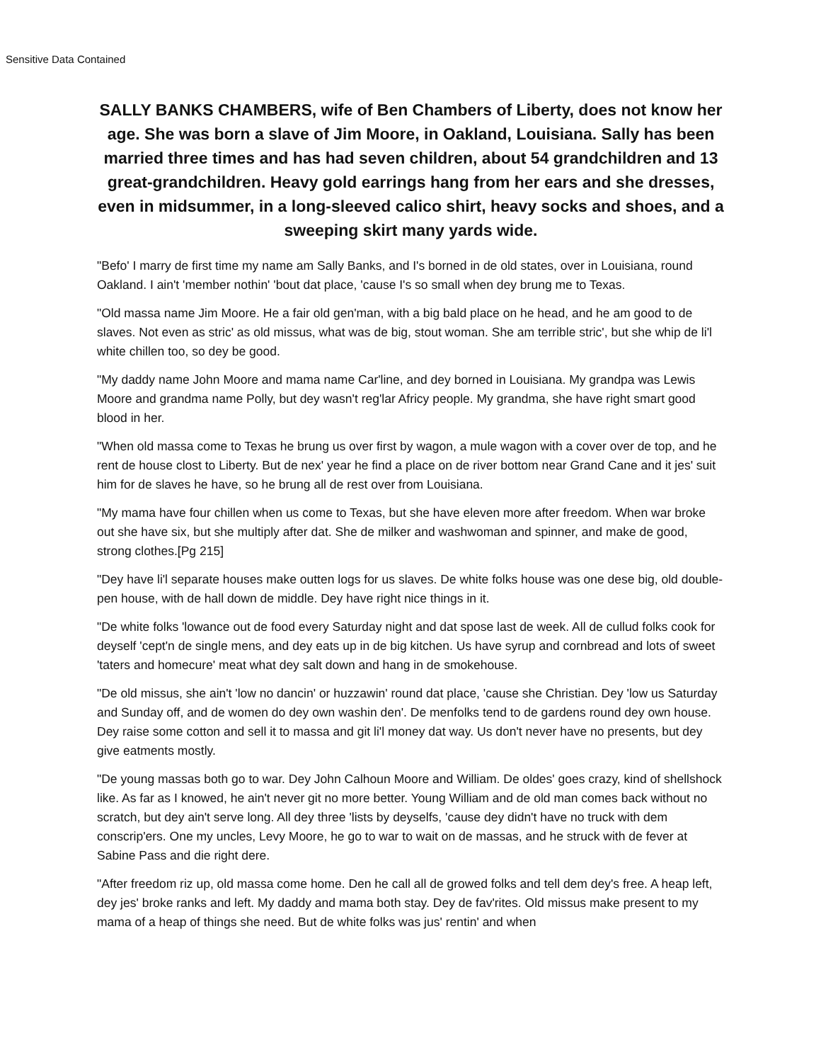Sensitive Data Contained
SALLY BANKS CHAMBERS, wife of Ben Chambers of Liberty, does not know her age. She was born a slave of Jim Moore, in Oakland, Louisiana. Sally has been married three times and has had seven children, about 54 grandchildren and 13 great-grandchildren. Heavy gold earrings hang from her ears and she dresses, even in midsummer, in a long-sleeved calico shirt, heavy socks and shoes, and a sweeping skirt many yards wide.
"Befo' I marry de first time my name am Sally Banks, and I's borned in de old states, over in Louisiana, round Oakland. I ain't 'member nothin' 'bout dat place, 'cause I's so small when dey brung me to Texas.
"Old massa name Jim Moore. He a fair old gen'man, with a big bald place on he head, and he am good to de slaves. Not even as stric' as old missus, what was de big, stout woman. She am terrible stric', but she whip de li'l white chillen too, so dey be good.
"My daddy name John Moore and mama name Car'line, and dey borned in Louisiana. My grandpa was Lewis Moore and grandma name Polly, but dey wasn't reg'lar Africy people. My grandma, she have right smart good blood in her.
"When old massa come to Texas he brung us over first by wagon, a mule wagon with a cover over de top, and he rent de house clost to Liberty. But de nex' year he find a place on de river bottom near Grand Cane and it jes' suit him for de slaves he have, so he brung all de rest over from Louisiana.
"My mama have four chillen when us come to Texas, but she have eleven more after freedom. When war broke out she have six, but she multiply after dat. She de milker and washwoman and spinner, and make de good, strong clothes.[Pg 215]
"Dey have li'l separate houses make outten logs for us slaves. De white folks house was one dese big, old double-pen house, with de hall down de middle. Dey have right nice things in it.
"De white folks 'lowance out de food every Saturday night and dat spose last de week. All de cullud folks cook for deyself 'cept'n de single mens, and dey eats up in de big kitchen. Us have syrup and cornbread and lots of sweet 'taters and homecure' meat what dey salt down and hang in de smokehouse.
"De old missus, she ain't 'low no dancin' or huzzawin' round dat place, 'cause she Christian. Dey 'low us Saturday and Sunday off, and de women do dey own washin den'. De menfolks tend to de gardens round dey own house. Dey raise some cotton and sell it to massa and git li'l money dat way. Us don't never have no presents, but dey give eatments mostly.
"De young massas both go to war. Dey John Calhoun Moore and William. De oldes' goes crazy, kind of shellshock like. As far as I knowed, he ain't never git no more better. Young William and de old man comes back without no scratch, but dey ain't serve long. All dey three 'lists by deyselfs, 'cause dey didn't have no truck with dem conscrip'ers. One my uncles, Levy Moore, he go to war to wait on de massas, and he struck with de fever at Sabine Pass and die right dere.
"After freedom riz up, old massa come home. Den he call all de growed folks and tell dem dey's free. A heap left, dey jes' broke ranks and left. My daddy and mama both stay. Dey de fav'rites. Old missus make present to my mama of a heap of things she need. But de white folks was jus' rentin' and when